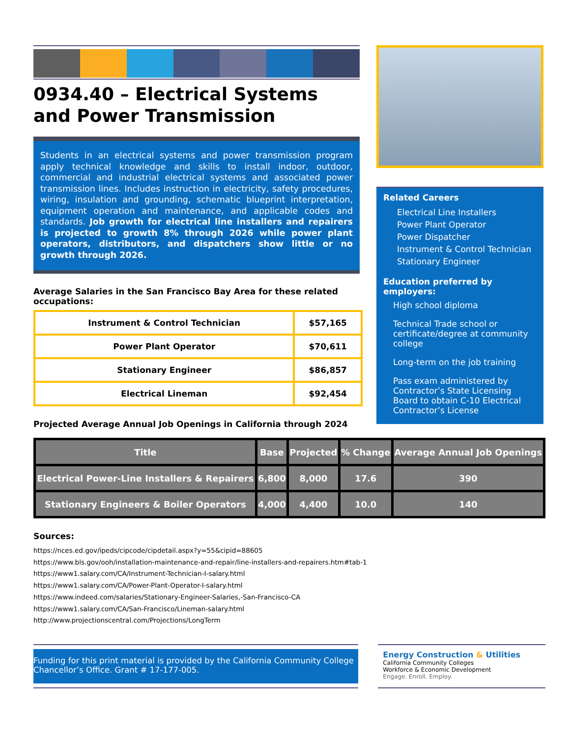0934.40 – Electrical Systems and Power Transmission
Students in an electrical systems and power transmission program apply technical knowledge and skills to install indoor, outdoor, commercial and industrial electrical systems and associated power transmission lines. Includes instruction in electricity, safety procedures, wiring, insulation and grounding, schematic blueprint interpretation, equipment operation and maintenance, and applicable codes and standards. Job growth for electrical line installers and repairers is projected to growth 8% through 2026 while power plant operators, distributors, and dispatchers show little or no growth through 2026.
Average Salaries in the San Francisco Bay Area for these related occupations:
| Instrument & Control Technician | $57,165 |
| Power Plant Operator | $70,611 |
| Stationary Engineer | $86,857 |
| Electrical Lineman | $92,454 |
Projected Average Annual Job Openings in California through 2024
Related Careers
Electrical Line Installers
Power Plant Operator
Power Dispatcher
Instrument & Control Technician
Stationary Engineer
Education preferred by employers:
High school diploma
Technical Trade school or certificate/degree at community college
Long-term on the job training
Pass exam administered by Contractor’s State Licensing Board to obtain C-10 Electrical Contractor’s License
| Title | Base | Projected | % Change | Average Annual Job Openings |
| --- | --- | --- | --- | --- |
| Electrical Power-Line Installers & Repairers | 6,800 | 8,000 | 17.6 | 390 |
| Stationary Engineers & Boiler Operators | 4,000 | 4,400 | 10.0 | 140 |
Sources:
https://nces.ed.gov/ipeds/cipcode/cipdetail.aspx?y=55&cipid=88605
https://www.bls.gov/ooh/installation-maintenance-and-repair/line-installers-and-repairers.htm#tab-1
https://www1.salary.com/CA/Instrument-Technician-I-salary.html
https://www1.salary.com/CA/Power-Plant-Operator-I-salary.html
https://www.indeed.com/salaries/Stationary-Engineer-Salaries,-San-Francisco-CA
https://www1.salary.com/CA/San-Francisco/Lineman-salary.html
http://www.projectionscentral.com/Projections/LongTerm
Funding for this print material is provided by the California Community College Chancellor’s Office. Grant # 17-177-005.
Energy Construction & Utilities
California Community Colleges
Workforce & Economic Development
Engage. Enroll. Employ.